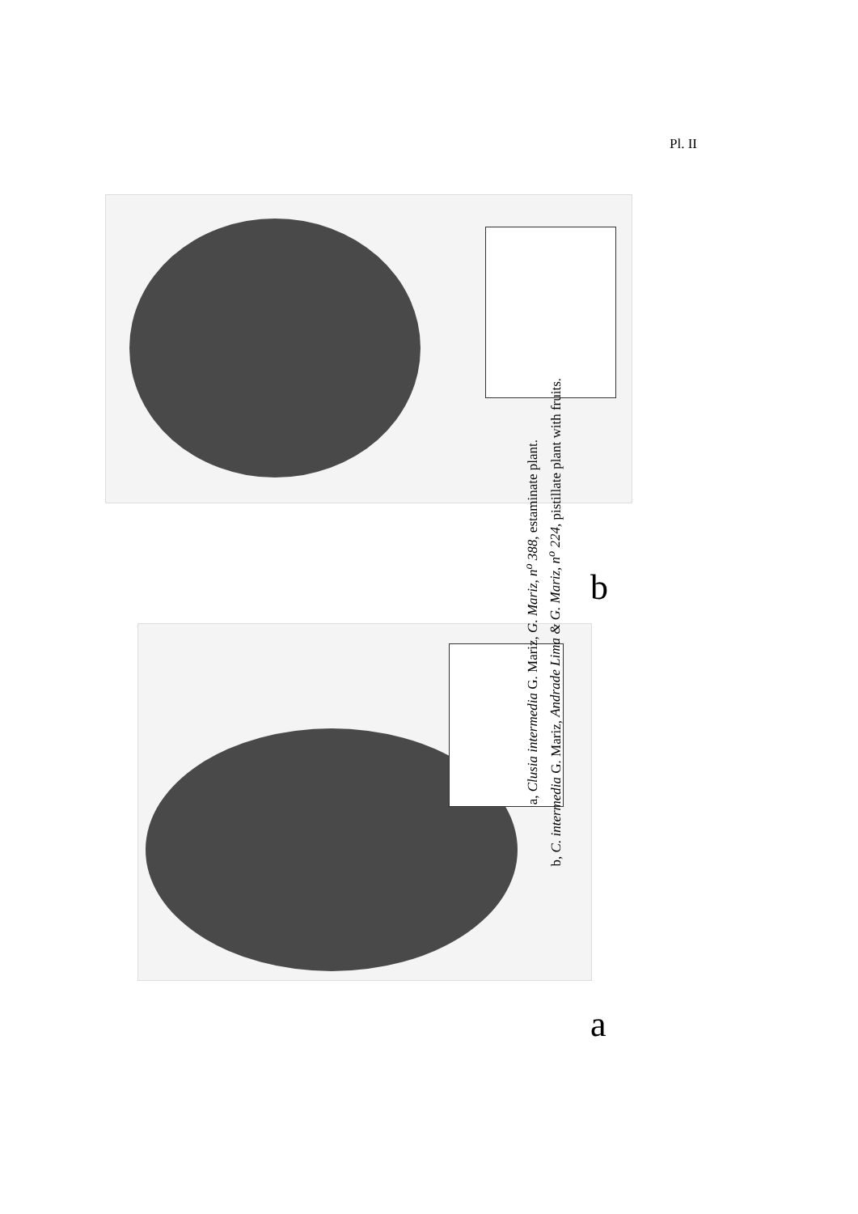Pl. II
b
a
a, Clusia intermedia G. Mariz, G. Mariz, n<sup>o</sup> 388, estaminate plant.
b, C. intermedia G. Mariz, Andrade Lima & G. Mariz, n<sup>o</sup> 224, pistillate plant with fruits.